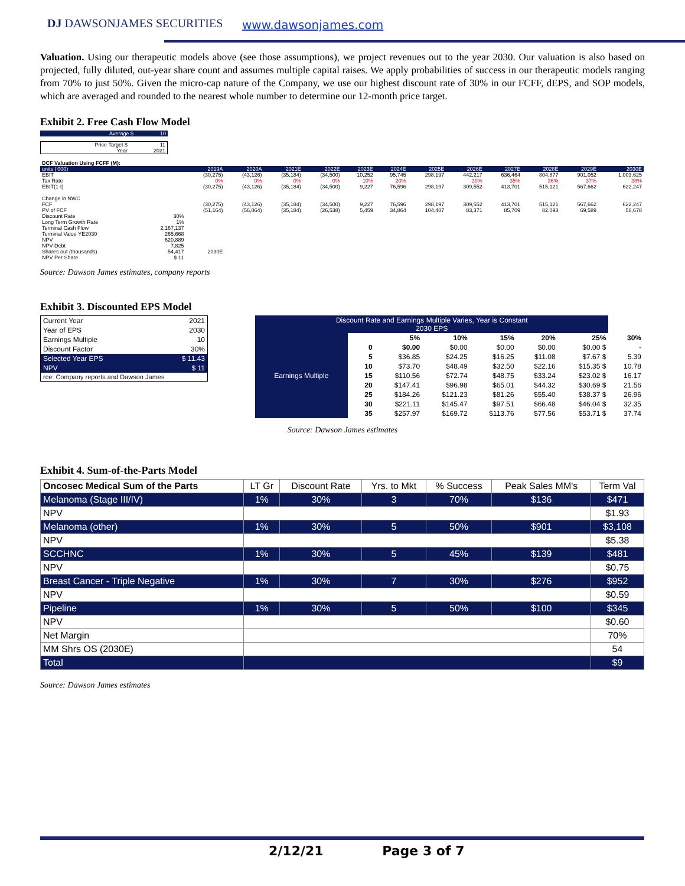DJ DAWSONJAMES SECURITIES www.dawsonjames.com
Valuation. Using our therapeutic models above (see those assumptions), we project revenues out to the year 2030. Our valuation is also based on projected, fully diluted, out-year share count and assumes multiple capital raises. We apply probabilities of success in our therapeutic models ranging from 70% to just 50%. Given the micro-cap nature of the Company, we use our highest discount rate of 30% in our FCFF, dEPS, and SOP models, which are averaged and rounded to the nearest whole number to determine our 12-month price target.
Exhibit 2. Free Cash Flow Model
| Average $ | 10 |
| Price Target $ | 11 |
| Year | 2021 |
| DCF Valuation Using FCFF (M): | | | | | | | | | | | | | |
| units ('000) | | 2019A | 2020A | 2021E | 2022E | 2023E | 2024E | 2025E | 2026E | 2027E | 2028E | 2029E | 2030E |
| EBIT | | (30,275) | (43,126) | (35,184) | (34,500) | 10,252 | 95,745 | 298,197 | 442,217 | 636,464 | 804,877 | 901,052 | 1,003,625 |
| Tax Rate | | 0% | 0% | 0% | 0% | 10% | 20% | | 30% | 35% | 36% | 37% | 38% |
| EBIT(1-t) | | (30,275) | (43,126) | (35,184) | (34,500) | 9,227 | 76,596 | 298,197 | 309,552 | 413,701 | 515,121 | 567,662 | 622,247 |
| Change in NWC | | | | | | | | | | | | | |
| FCF | | (30,275) | (43,126) | (35,184) | (34,500) | 9,227 | 76,596 | 298,197 | 309,552 | 413,701 | 515,121 | 567,662 | 622,247 |
| PV of FCF | | (51,164) | (56,064) | (35,184) | (26,538) | 5,459 | 34,864 | 104,407 | 83,371 | 85,709 | 82,093 | 69,589 | 58,678 |
| Discount Rate | 30% | | | | | | | | | | | | |
| Long Term Growth Rate | 1% | | | | | | | | | | | | |
| Terminal Cash Flow | 2,167,137 | | | | | | | | | | | | |
| Terminal Value YE2030 | 265,668 | | | | | | | | | | | | |
| NPV | 620,889 | | | | | | | | | | | | |
| NPV-Debt | 7,825 | | | | | | | | | | | | |
| Shares out (thousands) | 54,417 | 2030E | | | | | | | | | | | |
| NPV Per Share | $ 11 | | | | | | | | | | | | |
Source: Dawson James estimates, company reports
Exhibit 3. Discounted EPS Model
| Current Year | 2021 |
| Year of EPS | 2030 |
| Earnings Multiple | 10 |
| Discount Factor | 30% |
| Selected Year EPS | $ 11.43 |
| NPV | $ 11 |
| rce: Company reports and Dawson James | |
| Discount Rate and Earnings Multiple Varies, Year is Constant 2030 EPS | | | | | | | | |
| --- | --- | --- | --- | --- | --- | --- | --- | --- |
| Earnings Multiple | | | 5% | 10% | 15% | 20% | 25% | 30% |
| | | 0 | $0.00 | $0.00 | $0.00 | $0.00 | $0.00 $ | - |
| | | 5 | $36.85 | $24.25 | $16.25 | $11.08 | $7.67 $ | 5.39 |
| | | 10 | $73.70 | $48.49 | $32.50 | $22.16 | $15.35 $ | 10.78 |
| | | 15 | $110.56 | $72.74 | $48.75 | $33.24 | $23.02 $ | 16.17 |
| | | 20 | $147.41 | $96.98 | $65.01 | $44.32 | $30.69 $ | 21.56 |
| | | 25 | $184.26 | $121.23 | $81.26 | $55.40 | $38.37 $ | 26.96 |
| | | 30 | $221.11 | $145.47 | $97.51 | $66.48 | $46.04 $ | 32.35 |
| | | 35 | $257.97 | $169.72 | $113.76 | $77.56 | $53.71 $ | 37.74 |
Source: Dawson James estimates
Exhibit 4. Sum-of-the-Parts Model
| Oncosec Medical Sum of the Parts | LT Gr | Discount Rate | Yrs. to Mkt | % Success | Peak Sales MM's | Term Val |
| --- | --- | --- | --- | --- | --- | --- |
| Melanoma (Stage III/IV) | 1% | 30% | 3 | 70% | $136 | $471 |
| NPV | | | | | | $1.93 |
| Melanoma (other) | 1% | 30% | 5 | 50% | $901 | $3,108 |
| NPV | | | | | | $5.38 |
| SCCHNC | 1% | 30% | 5 | 45% | $139 | $481 |
| NPV | | | | | | $0.75 |
| Breast Cancer - Triple Negative | 1% | 30% | 7 | 30% | $276 | $952 |
| NPV | | | | | | $0.59 |
| Pipeline | 1% | 30% | 5 | 50% | $100 | $345 |
| NPV | | | | | | $0.60 |
| Net Margin | | | | | | 70% |
| MM Shrs OS (2030E) | | | | | | 54 |
| Total | | | | | | $9 |
Source: Dawson James estimates
2/12/21 Page 3 of 7